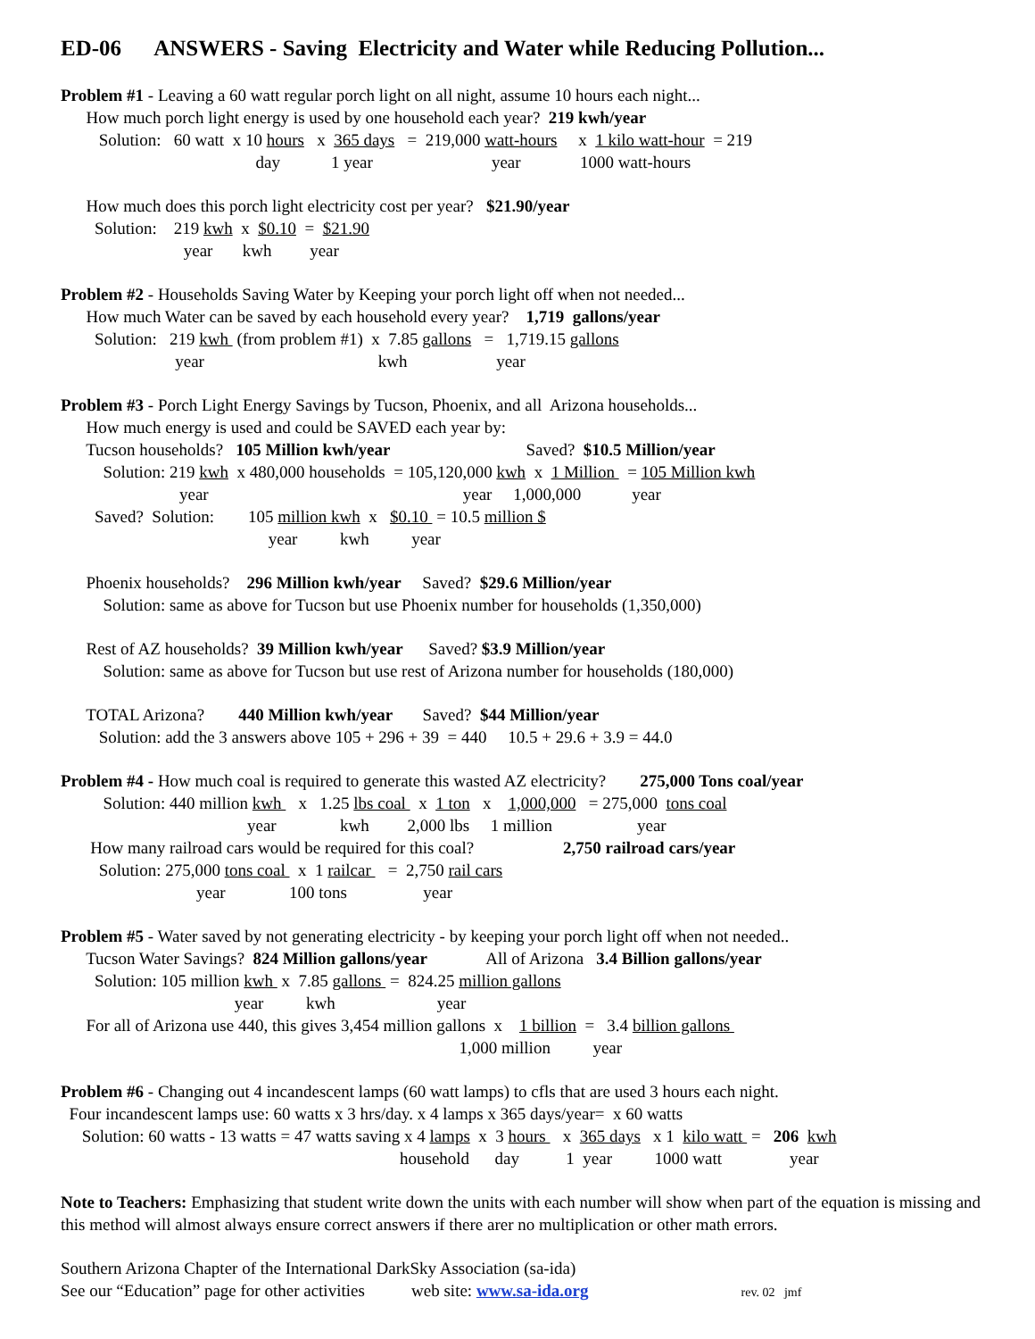ED-06 ANSWERS - Saving Electricity and Water while Reducing Pollution...
Problem #1 - Leaving a 60 watt regular porch light on all night, assume 10 hours each night...
How much porch light energy is used by one household each year? 219 kwh/year
Solution: 60 watt x 10 hours x 365 days = 219,000 watt-hours x 1 kilo watt-hour = 219
day 1 year year 1000 watt-hours
How much does this porch light electricity cost per year? $21.90/year
Solution: 219 kwh x $0.10 = $21.90
year kwh year
Problem #2 - Households Saving Water by Keeping your porch light off when not needed...
How much Water can be saved by each household every year? 1,719 gallons/year
Solution: 219 kwh (from problem #1) x 7.85 gallons = 1,719.15 gallons
year kwh year
Problem #3 - Porch Light Energy Savings by Tucson, Phoenix, and all Arizona households...
How much energy is used and could be SAVED each year by:
Tucson households? 105 Million kwh/year Saved? $10.5 Million/year
Solution: 219 kwh x 480,000 households = 105,120,000 kwh x 1 Million = 105 Million kwh
year year 1,000,000 year
Saved? Solution: 105 million kwh x $0.10 = 10.5 million $
year kwh year
Phoenix households? 296 Million kwh/year Saved? $29.6 Million/year
Solution: same as above for Tucson but use Phoenix number for households (1,350,000)
Rest of AZ households? 39 Million kwh/year Saved? $3.9 Million/year
Solution: same as above for Tucson but use rest of Arizona number for households (180,000)
TOTAL Arizona? 440 Million kwh/year Saved? $44 Million/year
Solution: add the 3 answers above 105 + 296 + 39 = 440 10.5 + 29.6 + 3.9 = 44.0
Problem #4 - How much coal is required to generate this wasted AZ electricity? 275,000 Tons coal/year
Solution: 440 million kwh x 1.25 lbs coal x 1 ton x 1,000,000 = 275,000 tons coal
year kwh 2,000 lbs 1 million year
How many railroad cars would be required for this coal? 2,750 railroad cars/year
Solution: 275,000 tons coal x 1 railcar = 2,750 rail cars
year 100 tons year
Problem #5 - Water saved by not generating electricity - by keeping your porch light off when not needed..
Tucson Water Savings? 824 Million gallons/year All of Arizona 3.4 Billion gallons/year
Solution: 105 million kwh x 7.85 gallons = 824.25 million gallons
year kwh year
For all of Arizona use 440, this gives 3,454 million gallons x 1 billion = 3.4 billion gallons
1,000 million year
Problem #6 - Changing out 4 incandescent lamps (60 watt lamps) to cfls that are used 3 hours each night.
Four incandescent lamps use: 60 watts x 3 hrs/day. x 4 lamps x 365 days/year= x 60 watts
Solution: 60 watts - 13 watts = 47 watts saving x 4 lamps x 3 hours x 365 days x 1 kilo watt = 206 kwh
household day 1 year 1000 watt year
Note to Teachers: Emphasizing that student write down the units with each number will show when part of the equation is missing and this method will almost always ensure correct answers if there arer no multiplication or other math errors.
Southern Arizona Chapter of the International DarkSky Association (sa-ida)
See our “Education” page for other activities web site: www.sa-ida.org rev. 02 jmf